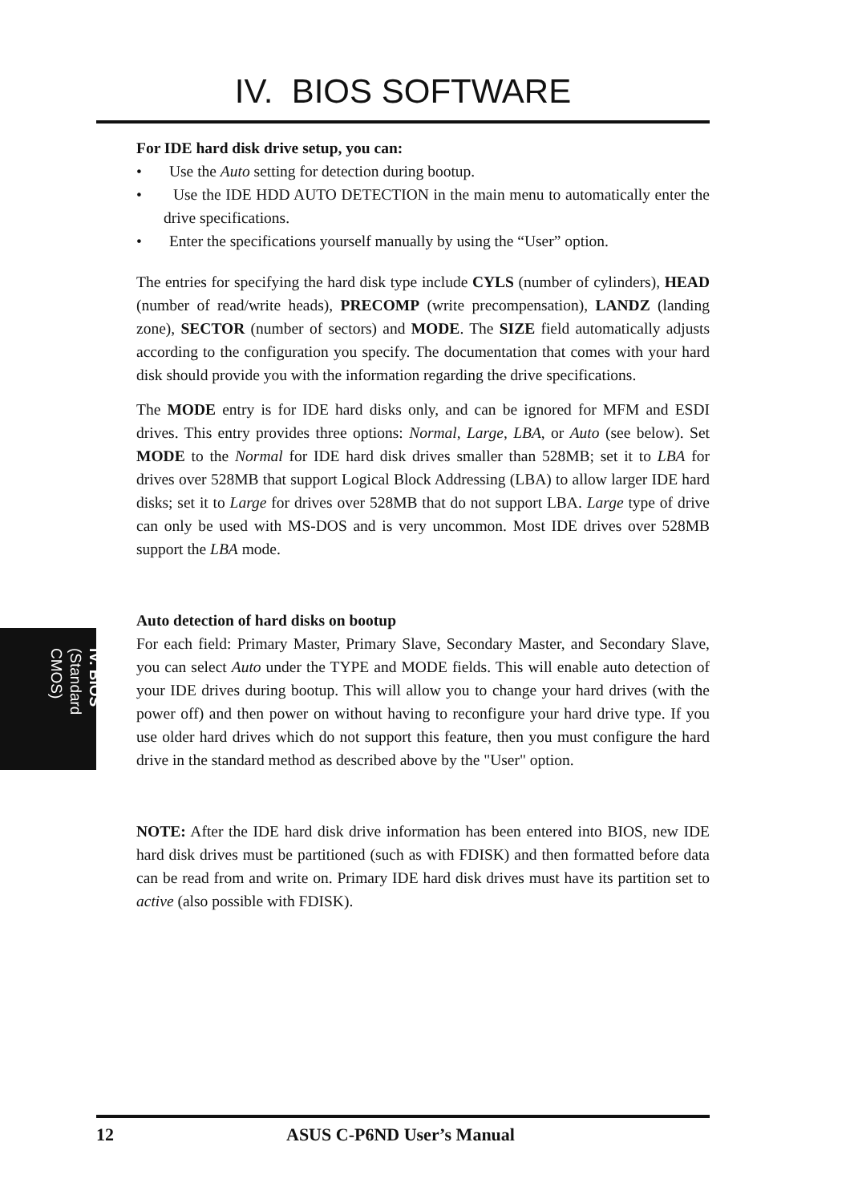IV. BIOS SOFTWARE
For IDE hard disk drive setup, you can:
• Use the Auto setting for detection during bootup.
• Use the IDE HDD AUTO DETECTION in the main menu to automatically enter the drive specifications.
• Enter the specifications yourself manually by using the “User” option.
The entries for specifying the hard disk type include CYLS (number of cylinders), HEAD (number of read/write heads), PRECOMP (write precompensation), LANDZ (landing zone), SECTOR (number of sectors) and MODE. The SIZE field automatically adjusts according to the configuration you specify. The documentation that comes with your hard disk should provide you with the information regarding the drive specifications.
The MODE entry is for IDE hard disks only, and can be ignored for MFM and ESDI drives. This entry provides three options: Normal, Large, LBA, or Auto (see below). Set MODE to the Normal for IDE hard disk drives smaller than 528MB; set it to LBA for drives over 528MB that support Logical Block Addressing (LBA) to allow larger IDE hard disks; set it to Large for drives over 528MB that do not support LBA. Large type of drive can only be used with MS-DOS and is very uncommon. Most IDE drives over 528MB support the LBA mode.
Auto detection of hard disks on bootup
For each field: Primary Master, Primary Slave, Secondary Master, and Secondary Slave, you can select Auto under the TYPE and MODE fields. This will enable auto detection of your IDE drives during bootup. This will allow you to change your hard drives (with the power off) and then power on without having to reconfigure your hard drive type. If you use older hard drives which do not support this feature, then you must configure the hard drive in the standard method as described above by the "User" option.
NOTE: After the IDE hard disk drive information has been entered into BIOS, new IDE hard disk drives must be partitioned (such as with FDISK) and then formatted before data can be read from and write on. Primary IDE hard disk drives must have its partition set to active (also possible with FDISK).
IV. BIOS
(Standard CMOS)
12 ASUS C-P6ND User’s Manual